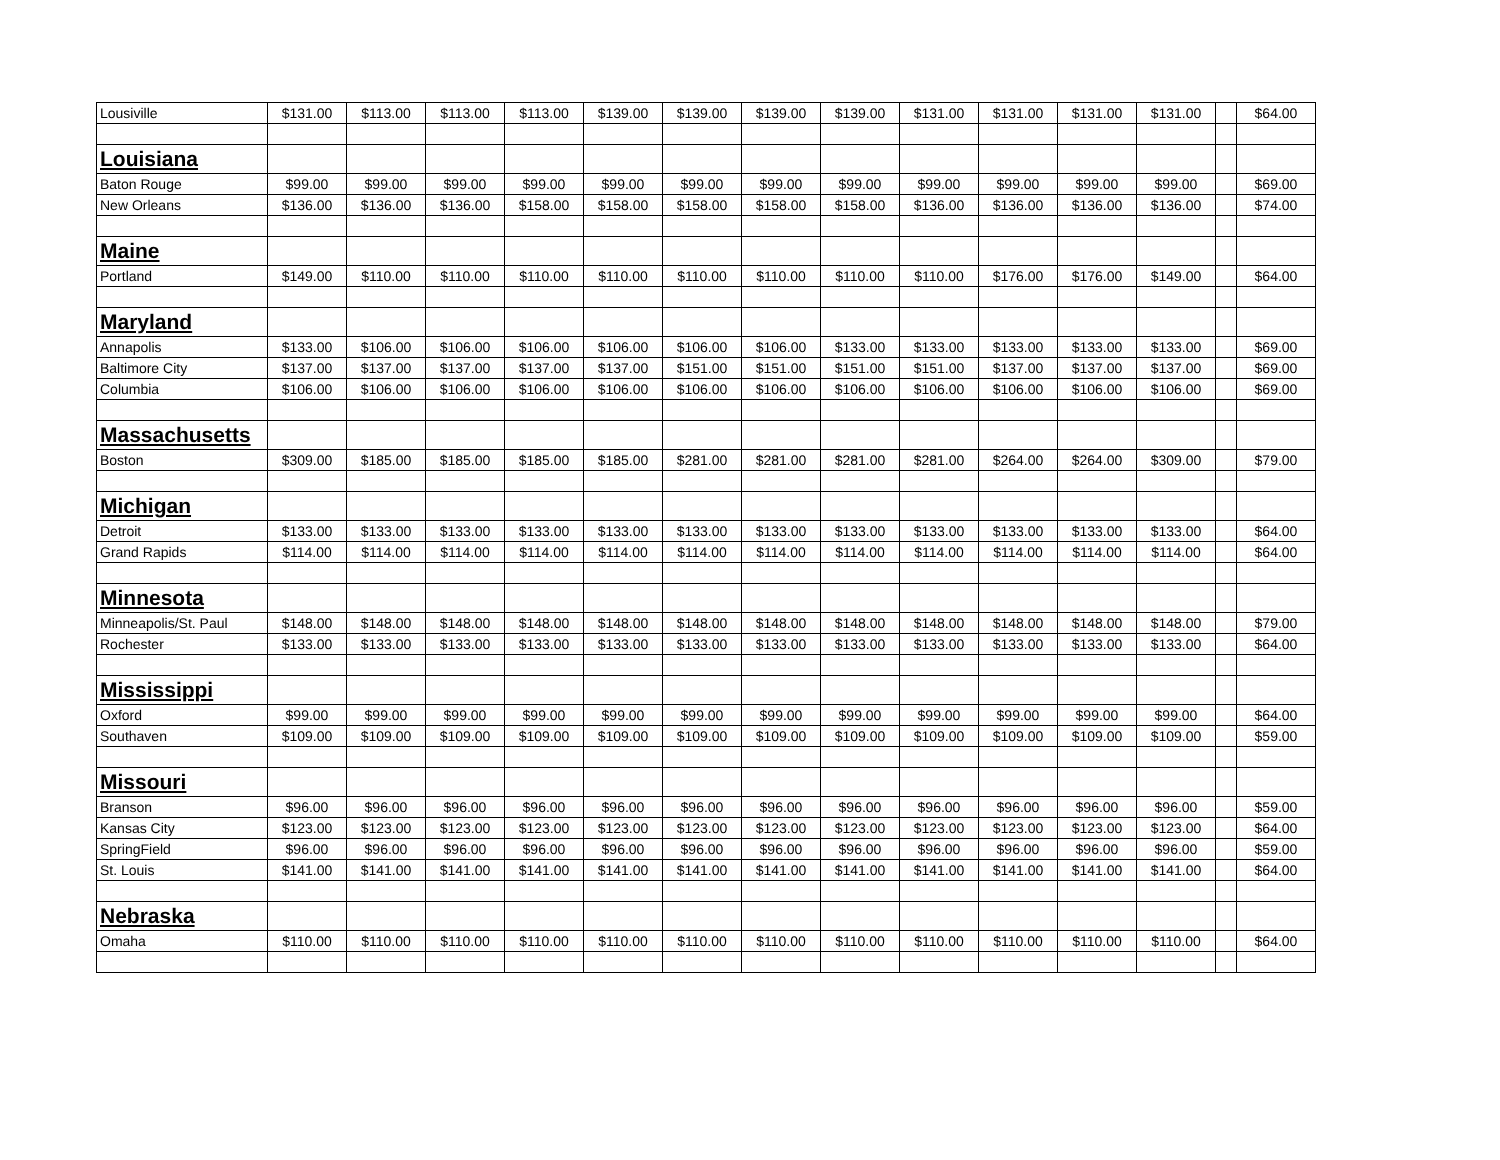| Lousiville | $131.00 | $113.00 | $113.00 | $113.00 | $139.00 | $139.00 | $139.00 | $139.00 | $131.00 | $131.00 | $131.00 | $131.00 | | $64.00 |
| Louisiana | | | | | | | | | | | | | | |
| Baton Rouge | $99.00 | $99.00 | $99.00 | $99.00 | $99.00 | $99.00 | $99.00 | $99.00 | $99.00 | $99.00 | $99.00 | $99.00 | | $69.00 |
| New Orleans | $136.00 | $136.00 | $136.00 | $158.00 | $158.00 | $158.00 | $158.00 | $158.00 | $136.00 | $136.00 | $136.00 | $136.00 | | $74.00 |
| Maine | | | | | | | | | | | | | | |
| Portland | $149.00 | $110.00 | $110.00 | $110.00 | $110.00 | $110.00 | $110.00 | $110.00 | $110.00 | $176.00 | $176.00 | $149.00 | | $64.00 |
| Maryland | | | | | | | | | | | | | | |
| Annapolis | $133.00 | $106.00 | $106.00 | $106.00 | $106.00 | $106.00 | $106.00 | $133.00 | $133.00 | $133.00 | $133.00 | $133.00 | | $69.00 |
| Baltimore City | $137.00 | $137.00 | $137.00 | $137.00 | $137.00 | $151.00 | $151.00 | $151.00 | $151.00 | $137.00 | $137.00 | $137.00 | | $69.00 |
| Columbia | $106.00 | $106.00 | $106.00 | $106.00 | $106.00 | $106.00 | $106.00 | $106.00 | $106.00 | $106.00 | $106.00 | $106.00 | | $69.00 |
| Massachusetts | | | | | | | | | | | | | | |
| Boston | $309.00 | $185.00 | $185.00 | $185.00 | $185.00 | $281.00 | $281.00 | $281.00 | $281.00 | $264.00 | $264.00 | $309.00 | | $79.00 |
| Michigan | | | | | | | | | | | | | | |
| Detroit | $133.00 | $133.00 | $133.00 | $133.00 | $133.00 | $133.00 | $133.00 | $133.00 | $133.00 | $133.00 | $133.00 | $133.00 | | $64.00 |
| Grand Rapids | $114.00 | $114.00 | $114.00 | $114.00 | $114.00 | $114.00 | $114.00 | $114.00 | $114.00 | $114.00 | $114.00 | $114.00 | | $64.00 |
| Minnesota | | | | | | | | | | | | | | |
| Minneapolis/St. Paul | $148.00 | $148.00 | $148.00 | $148.00 | $148.00 | $148.00 | $148.00 | $148.00 | $148.00 | $148.00 | $148.00 | $148.00 | | $79.00 |
| Rochester | $133.00 | $133.00 | $133.00 | $133.00 | $133.00 | $133.00 | $133.00 | $133.00 | $133.00 | $133.00 | $133.00 | $133.00 | | $64.00 |
| Mississippi | | | | | | | | | | | | | | |
| Oxford | $99.00 | $99.00 | $99.00 | $99.00 | $99.00 | $99.00 | $99.00 | $99.00 | $99.00 | $99.00 | $99.00 | $99.00 | | $64.00 |
| Southaven | $109.00 | $109.00 | $109.00 | $109.00 | $109.00 | $109.00 | $109.00 | $109.00 | $109.00 | $109.00 | $109.00 | $109.00 | | $59.00 |
| Missouri | | | | | | | | | | | | | | |
| Branson | $96.00 | $96.00 | $96.00 | $96.00 | $96.00 | $96.00 | $96.00 | $96.00 | $96.00 | $96.00 | $96.00 | $96.00 | | $59.00 |
| Kansas City | $123.00 | $123.00 | $123.00 | $123.00 | $123.00 | $123.00 | $123.00 | $123.00 | $123.00 | $123.00 | $123.00 | $123.00 | | $64.00 |
| SpringField | $96.00 | $96.00 | $96.00 | $96.00 | $96.00 | $96.00 | $96.00 | $96.00 | $96.00 | $96.00 | $96.00 | $96.00 | | $59.00 |
| St. Louis | $141.00 | $141.00 | $141.00 | $141.00 | $141.00 | $141.00 | $141.00 | $141.00 | $141.00 | $141.00 | $141.00 | $141.00 | | $64.00 |
| Nebraska | | | | | | | | | | | | | | |
| Omaha | $110.00 | $110.00 | $110.00 | $110.00 | $110.00 | $110.00 | $110.00 | $110.00 | $110.00 | $110.00 | $110.00 | $110.00 | | $64.00 |